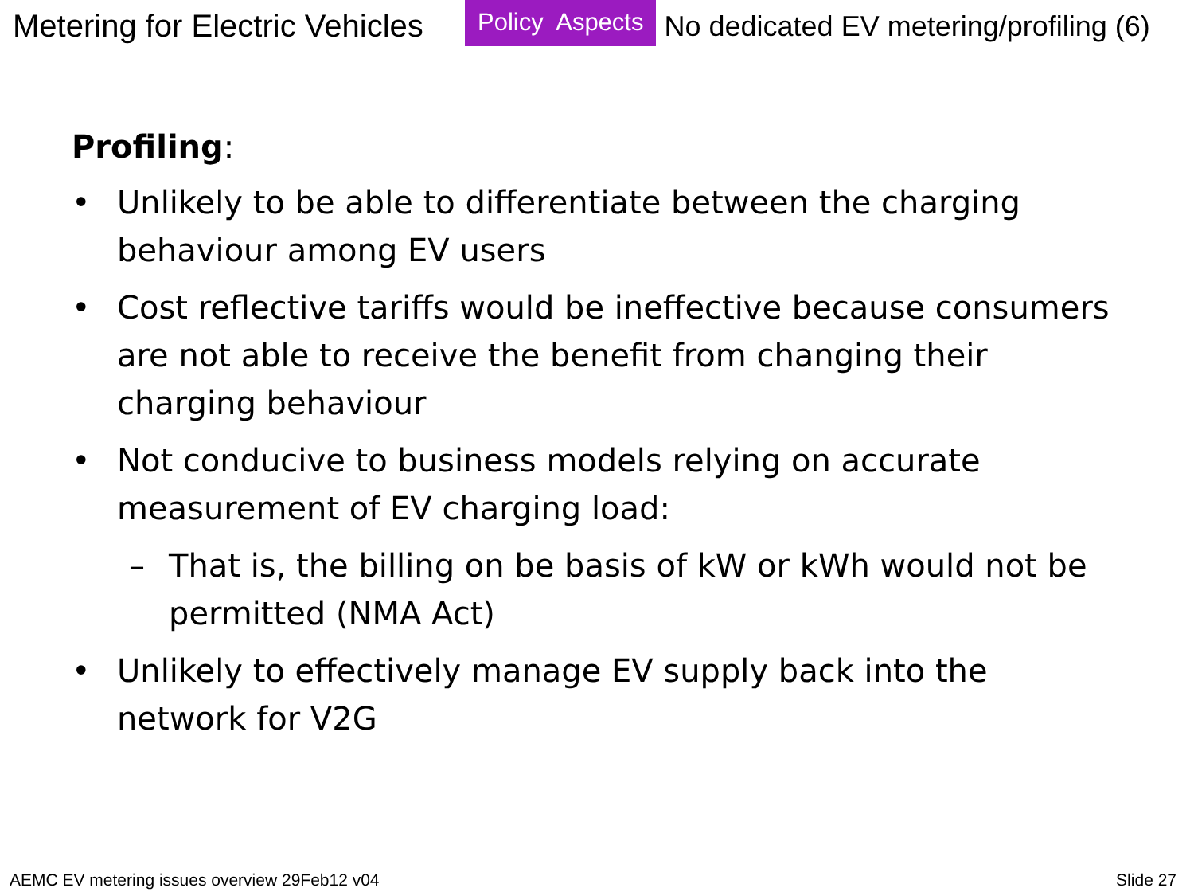Metering for Electric Vehicles
Policy Aspects
No dedicated EV metering/profiling (6)
Profiling:
• Unlikely to be able to differentiate between the charging behaviour among EV users
• Cost reflective tariffs would be ineffective because consumers are not able to receive the benefit from changing their charging behaviour
• Not conducive to business models relying on accurate measurement of EV charging load:
– That is, the billing on be basis of kW or kWh would not be permitted (NMA Act)
• Unlikely to effectively manage EV supply back into the network for V2G
AEMC EV metering issues overview 29Feb12 v04 Slide 27